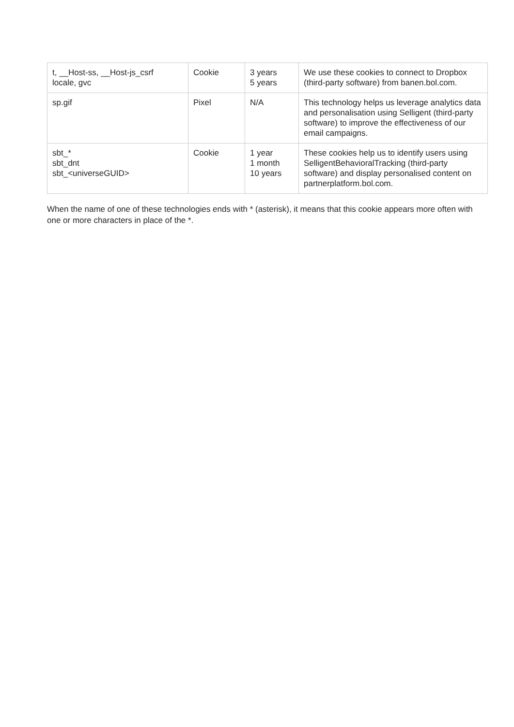| t, __Host-ss, __Host-js_csrf locale, gvc | Cookie | 3 years 5 years | We use these cookies to connect to Dropbox (third-party software) from banen.bol.com. |
| sp.gif | Pixel | N/A | This technology helps us leverage analytics data and personalisation using Selligent (third-party software) to improve the effectiveness of our email campaigns. |
| sbt_* sbt_dnt sbt_<universeGUID> | Cookie | 1 year 1 month 10 years | These cookies help us to identify users using SelligentBehavioralTracking (third-party software) and display personalised content on partnerplatform.bol.com. |
When the name of one of these technologies ends with * (asterisk), it means that this cookie appears more often with one or more characters in place of the *.